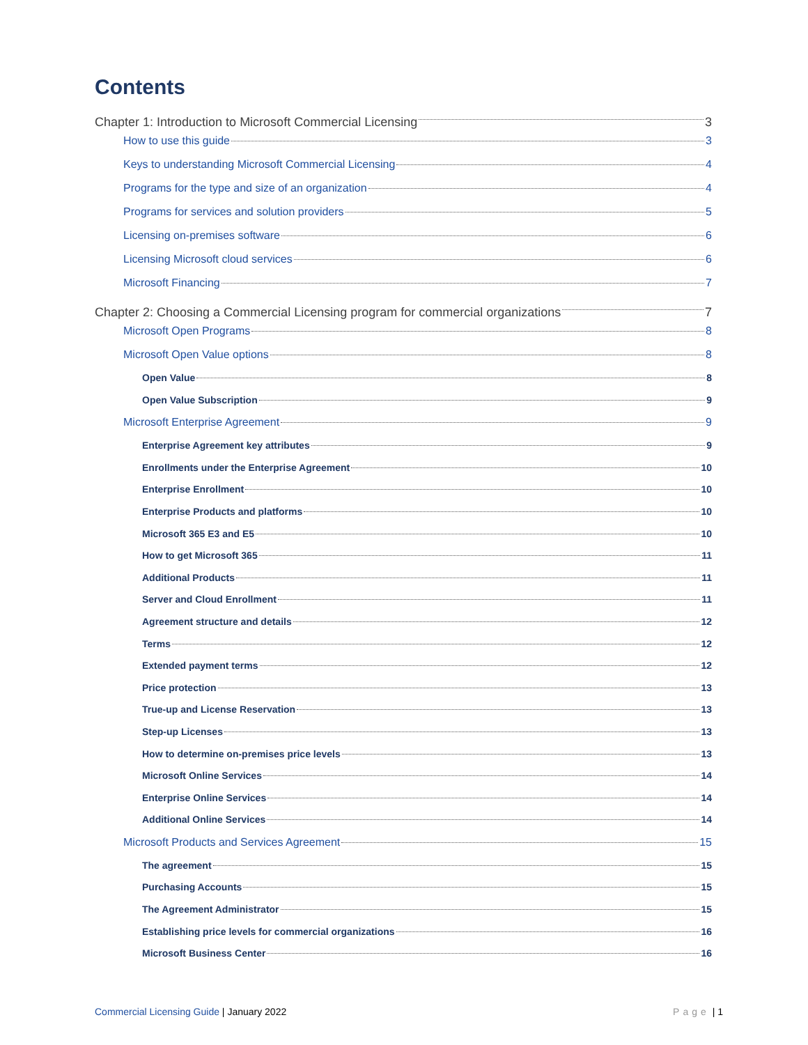Contents
Chapter 1: Introduction to Microsoft Commercial Licensing 3
How to use this guide 3
Keys to understanding Microsoft Commercial Licensing 4
Programs for the type and size of an organization 4
Programs for services and solution providers 5
Licensing on-premises software 6
Licensing Microsoft cloud services 6
Microsoft Financing 7
Chapter 2: Choosing a Commercial Licensing program for commercial organizations 7
Microsoft Open Programs 8
Microsoft Open Value options 8
Open Value 8
Open Value Subscription 9
Microsoft Enterprise Agreement 9
Enterprise Agreement key attributes 9
Enrollments under the Enterprise Agreement 10
Enterprise Enrollment 10
Enterprise Products and platforms 10
Microsoft 365 E3 and E5 10
How to get Microsoft 365 11
Additional Products 11
Server and Cloud Enrollment 11
Agreement structure and details 12
Terms 12
Extended payment terms 12
Price protection 13
True-up and License Reservation 13
Step-up Licenses 13
How to determine on-premises price levels 13
Microsoft Online Services 14
Enterprise Online Services 14
Additional Online Services 14
Microsoft Products and Services Agreement 15
The agreement 15
Purchasing Accounts 15
The Agreement Administrator 15
Establishing price levels for commercial organizations 16
Microsoft Business Center 16
Commercial Licensing Guide | January 2022 Page | 1